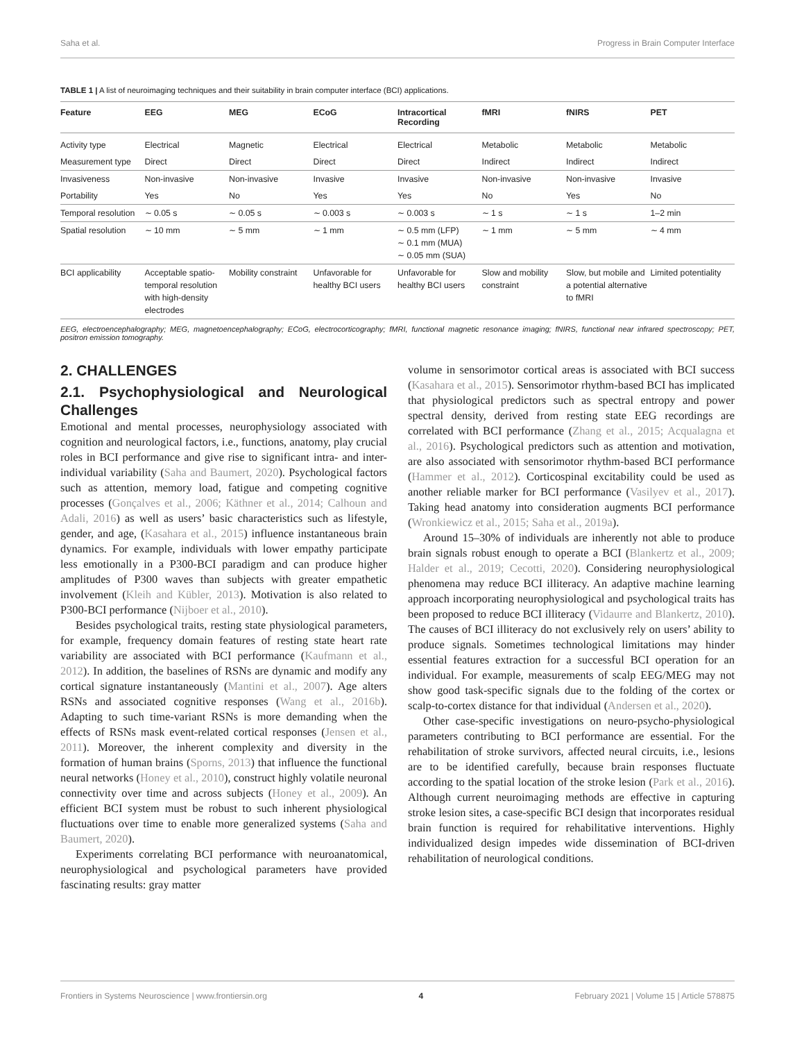Saha et al. Progress in Brain Computer Interface
TABLE 1 | A list of neuroimaging techniques and their suitability in brain computer interface (BCI) applications.
| Feature | EEG | MEG | ECoG | Intracortical Recording | fMRI | fNIRS | PET |
| --- | --- | --- | --- | --- | --- | --- | --- |
| Activity type | Electrical | Magnetic | Electrical | Electrical | Metabolic | Metabolic | Metabolic |
| Measurement type | Direct | Direct | Direct | Direct | Indirect | Indirect | Indirect |
| Invasiveness | Non-invasive | Non-invasive | Invasive | Invasive | Non-invasive | Non-invasive | Invasive |
| Portability | Yes | No | Yes | Yes | No | Yes | No |
| Temporal resolution | ∼ 0.05 s | ∼ 0.05 s | ∼ 0.003 s | ∼ 0.003 s | ∼ 1 s | ∼ 1 s | 1–2 min |
| Spatial resolution | ∼ 10 mm | ∼ 5 mm | ∼ 1 mm | ∼ 0.5 mm (LFP) ∼ 0.1 mm (MUA) ∼ 0.05 mm (SUA) | ∼ 1 mm | ∼ 5 mm | ∼ 4 mm |
| BCI applicability | Acceptable spatio-temporal resolution with high-density electrodes | Mobility constraint | Unfavorable for healthy BCI users | Unfavorable for healthy BCI users | Slow and mobility constraint | Slow, but mobile and a potential alternative to fMRI | Limited potentiality |
EEG, electroencephalography; MEG, magnetoencephalography; ECoG, electrocorticography; fMRI, functional magnetic resonance imaging; fNIRS, functional near infrared spectroscopy; PET, positron emission tomography.
2. CHALLENGES
2.1. Psychophysiological and Neurological Challenges
Emotional and mental processes, neurophysiology associated with cognition and neurological factors, i.e., functions, anatomy, play crucial roles in BCI performance and give rise to significant intra- and inter-individual variability (Saha and Baumert, 2020). Psychological factors such as attention, memory load, fatigue and competing cognitive processes (Gonçalves et al., 2006; Käthner et al., 2014; Calhoun and Adali, 2016) as well as users’ basic characteristics such as lifestyle, gender, and age, (Kasahara et al., 2015) influence instantaneous brain dynamics. For example, individuals with lower empathy participate less emotionally in a P300-BCI paradigm and can produce higher amplitudes of P300 waves than subjects with greater empathetic involvement (Kleih and Kübler, 2013). Motivation is also related to P300-BCI performance (Nijboer et al., 2010).
Besides psychological traits, resting state physiological parameters, for example, frequency domain features of resting state heart rate variability are associated with BCI performance (Kaufmann et al., 2012). In addition, the baselines of RSNs are dynamic and modify any cortical signature instantaneously (Mantini et al., 2007). Age alters RSNs and associated cognitive responses (Wang et al., 2016b). Adapting to such time-variant RSNs is more demanding when the effects of RSNs mask event-related cortical responses (Jensen et al., 2011). Moreover, the inherent complexity and diversity in the formation of human brains (Sporns, 2013) that influence the functional neural networks (Honey et al., 2010), construct highly volatile neuronal connectivity over time and across subjects (Honey et al., 2009). An efficient BCI system must be robust to such inherent physiological fluctuations over time to enable more generalized systems (Saha and Baumert, 2020).
Experiments correlating BCI performance with neuroanatomical, neurophysiological and psychological parameters have provided fascinating results: gray matter
volume in sensorimotor cortical areas is associated with BCI success (Kasahara et al., 2015). Sensorimotor rhythm-based BCI has implicated that physiological predictors such as spectral entropy and power spectral density, derived from resting state EEG recordings are correlated with BCI performance (Zhang et al., 2015; Acqualagna et al., 2016). Psychological predictors such as attention and motivation, are also associated with sensorimotor rhythm-based BCI performance (Hammer et al., 2012). Corticospinal excitability could be used as another reliable marker for BCI performance (Vasilyev et al., 2017). Taking head anatomy into consideration augments BCI performance (Wronkiewicz et al., 2015; Saha et al., 2019a).
Around 15–30% of individuals are inherently not able to produce brain signals robust enough to operate a BCI (Blankertz et al., 2009; Halder et al., 2019; Cecotti, 2020). Considering neurophysiological phenomena may reduce BCI illiteracy. An adaptive machine learning approach incorporating neurophysiological and psychological traits has been proposed to reduce BCI illiteracy (Vidaurre and Blankertz, 2010). The causes of BCI illiteracy do not exclusively rely on users’ ability to produce signals. Sometimes technological limitations may hinder essential features extraction for a successful BCI operation for an individual. For example, measurements of scalp EEG/MEG may not show good task-specific signals due to the folding of the cortex or scalp-to-cortex distance for that individual (Andersen et al., 2020).
Other case-specific investigations on neuro-psycho-physiological parameters contributing to BCI performance are essential. For the rehabilitation of stroke survivors, affected neural circuits, i.e., lesions are to be identified carefully, because brain responses fluctuate according to the spatial location of the stroke lesion (Park et al., 2016). Although current neuroimaging methods are effective in capturing stroke lesion sites, a case-specific BCI design that incorporates residual brain function is required for rehabilitative interventions. Highly individualized design impedes wide dissemination of BCI-driven rehabilitation of neurological conditions.
Frontiers in Systems Neuroscience | www.frontiersin.org 4 February 2021 | Volume 15 | Article 578875